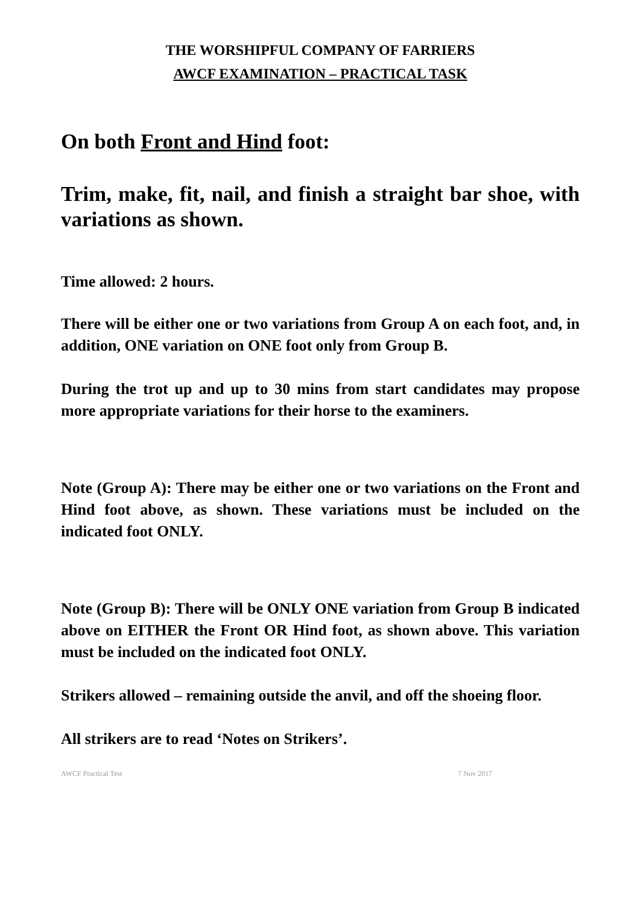THE WORSHIPFUL COMPANY OF FARRIERS
AWCF EXAMINATION – PRACTICAL TASK
On both Front and Hind foot:
Trim, make, fit, nail, and finish a straight bar shoe, with variations as shown.
Time allowed: 2 hours.
There will be either one or two variations from Group A on each foot, and, in addition, ONE variation on ONE foot only from Group B.
During the trot up and up to 30 mins from start candidates may propose more appropriate variations for their horse to the examiners.
Note (Group A): There may be either one or two variations on the Front and Hind foot above, as shown. These variations must be included on the indicated foot ONLY.
Note (Group B): There will be ONLY ONE variation from Group B indicated above on EITHER the Front OR Hind foot, as shown above. This variation must be included on the indicated foot ONLY.
Strikers allowed – remaining outside the anvil, and off the shoeing floor.
All strikers are to read ‘Notes on Strikers’.
AWCF Practical Test 7 Nov 2017